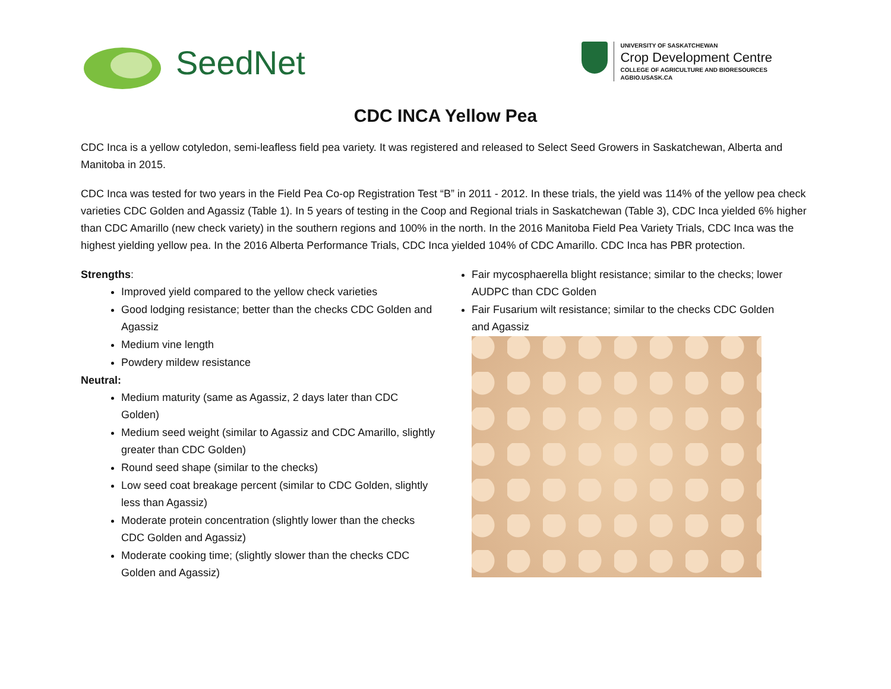SeedNet
UNIVERSITY OF SASKATCHEWAN
Crop Development Centre
COLLEGE OF AGRICULTURE AND BIORESOURCES
AGBIO.USASK.CA
CDC INCA Yellow Pea
CDC Inca is a yellow cotyledon, semi-leafless field pea variety. It was registered and released to Select Seed Growers in Saskatchewan, Alberta and Manitoba in 2015.
CDC Inca was tested for two years in the Field Pea Co-op Registration Test “B” in 2011 - 2012. In these trials, the yield was 114% of the yellow pea check varieties CDC Golden and Agassiz (Table 1). In 5 years of testing in the Coop and Regional trials in Saskatchewan (Table 3), CDC Inca yielded 6% higher than CDC Amarillo (new check variety) in the southern regions and 100% in the north. In the 2016 Manitoba Field Pea Variety Trials, CDC Inca was the highest yielding yellow pea. In the 2016 Alberta Performance Trials, CDC Inca yielded 104% of CDC Amarillo. CDC Inca has PBR protection.
Strengths:
Improved yield compared to the yellow check varieties
Good lodging resistance; better than the checks CDC Golden and Agassiz
Medium vine length
Powdery mildew resistance
Neutral:
Medium maturity (same as Agassiz, 2 days later than CDC Golden)
Medium seed weight (similar to Agassiz and CDC Amarillo, slightly greater than CDC Golden)
Round seed shape (similar to the checks)
Low seed coat breakage percent (similar to CDC Golden, slightly less than Agassiz)
Moderate protein concentration (slightly lower than the checks CDC Golden and Agassiz)
Moderate cooking time; (slightly slower than the checks CDC Golden and Agassiz)
Fair mycosphaerella blight resistance; similar to the checks; lower AUDPC than CDC Golden
Fair Fusarium wilt resistance; similar to the checks CDC Golden and Agassiz